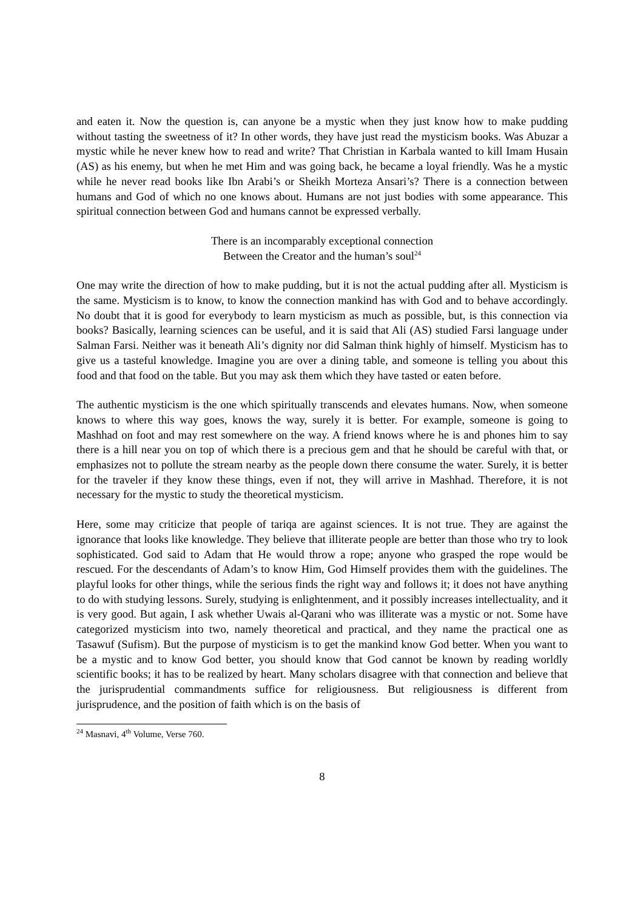and eaten it. Now the question is, can anyone be a mystic when they just know how to make pudding without tasting the sweetness of it? In other words, they have just read the mysticism books. Was Abuzar a mystic while he never knew how to read and write? That Christian in Karbala wanted to kill Imam Husain (AS) as his enemy, but when he met Him and was going back, he became a loyal friendly. Was he a mystic while he never read books like Ibn Arabi’s or Sheikh Morteza Ansari’s? There is a connection between humans and God of which no one knows about. Humans are not just bodies with some appearance. This spiritual connection between God and humans cannot be expressed verbally.
There is an incomparably exceptional connection
Between the Creator and the human’s soul<sup>24</sup>
One may write the direction of how to make pudding, but it is not the actual pudding after all. Mysticism is the same. Mysticism is to know, to know the connection mankind has with God and to behave accordingly. No doubt that it is good for everybody to learn mysticism as much as possible, but, is this connection via books? Basically, learning sciences can be useful, and it is said that Ali (AS) studied Farsi language under Salman Farsi. Neither was it beneath Ali’s dignity nor did Salman think highly of himself. Mysticism has to give us a tasteful knowledge. Imagine you are over a dining table, and someone is telling you about this food and that food on the table. But you may ask them which they have tasted or eaten before.
The authentic mysticism is the one which spiritually transcends and elevates humans. Now, when someone knows to where this way goes, knows the way, surely it is better. For example, someone is going to Mashhad on foot and may rest somewhere on the way. A friend knows where he is and phones him to say there is a hill near you on top of which there is a precious gem and that he should be careful with that, or emphasizes not to pollute the stream nearby as the people down there consume the water. Surely, it is better for the traveler if they know these things, even if not, they will arrive in Mashhad. Therefore, it is not necessary for the mystic to study the theoretical mysticism.
Here, some may criticize that people of tariqa are against sciences. It is not true. They are against the ignorance that looks like knowledge. They believe that illiterate people are better than those who try to look sophisticated. God said to Adam that He would throw a rope; anyone who grasped the rope would be rescued. For the descendants of Adam’s to know Him, God Himself provides them with the guidelines. The playful looks for other things, while the serious finds the right way and follows it; it does not have anything to do with studying lessons. Surely, studying is enlightenment, and it possibly increases intellectuality, and it is very good. But again, I ask whether Uwais al-Qarani who was illiterate was a mystic or not. Some have categorized mysticism into two, namely theoretical and practical, and they name the practical one as Tasawuf (Sufism). But the purpose of mysticism is to get the mankind know God better. When you want to be a mystic and to know God better, you should know that God cannot be known by reading worldly scientific books; it has to be realized by heart. Many scholars disagree with that connection and believe that the jurisprudential commandments suffice for religiousness. But religiousness is different from jurisprudence, and the position of faith which is on the basis of
<sup>24</sup> Masnavi, 4<sup>th</sup> Volume, Verse 760.
8